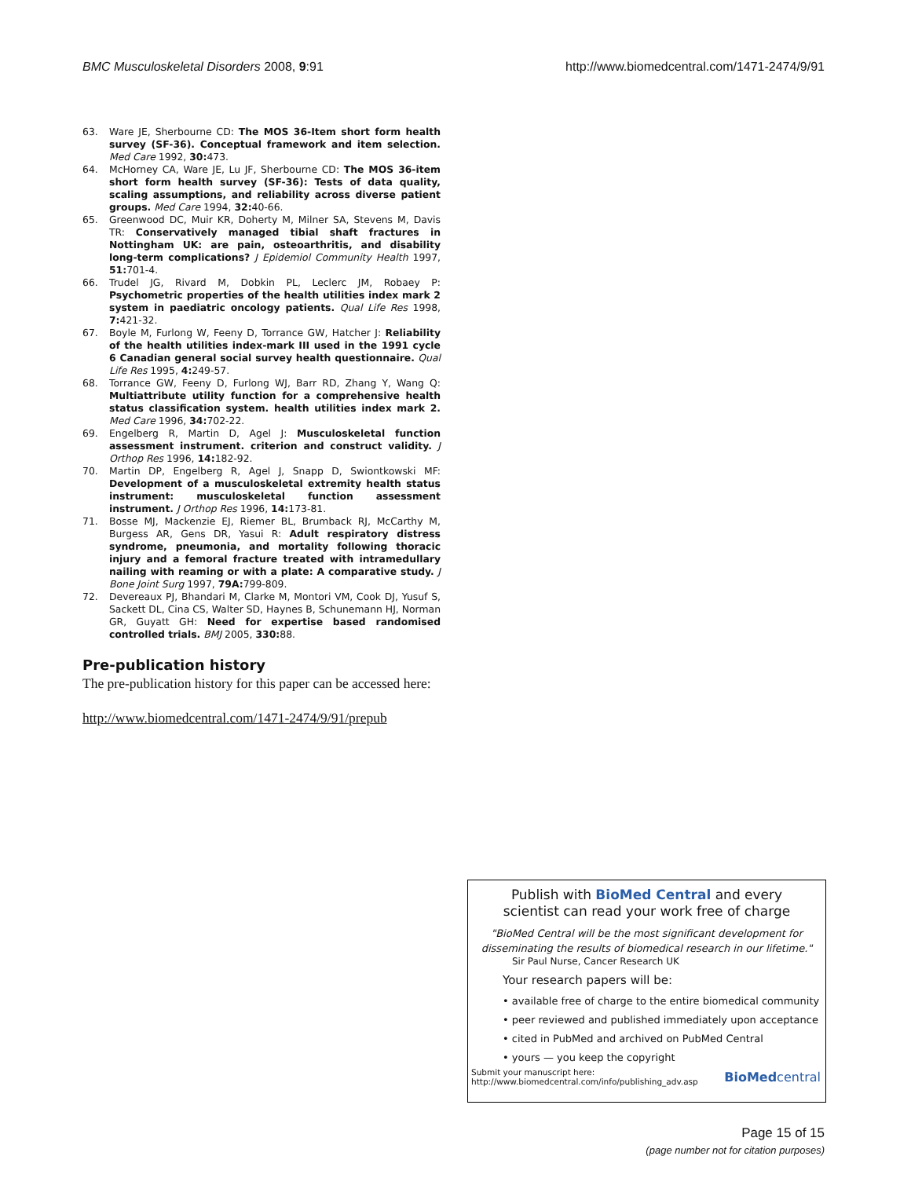BMC Musculoskeletal Disorders 2008, 9:91 http://www.biomedcentral.com/1471-2474/9/91
63. Ware JE, Sherbourne CD: The MOS 36-Item short form health survey (SF-36). Conceptual framework and item selection. Med Care 1992, 30: 473.
64. McHorney CA, Ware JE, Lu JF, Sherbourne CD: The MOS 36-item short form health survey (SF-36): Tests of data quality, scaling assumptions, and reliability across diverse patient groups. Med Care 1994, 32: 40-66.
65. Greenwood DC, Muir KR, Doherty M, Milner SA, Stevens M, Davis TR: Conservatively managed tibial shaft fractures in Nottingham UK: are pain, osteoarthritis, and disability long-term complications? J Epidemiol Community Health 1997, 51: 701-4.
66. Trudel JG, Rivard M, Dobkin PL, Leclerc JM, Robaey P: Psychometric properties of the health utilities index mark 2 system in paediatric oncology patients. Qual Life Res 1998, 7: 421-32.
67. Boyle M, Furlong W, Feeny D, Torrance GW, Hatcher J: Reliability of the health utilities index-mark III used in the 1991 cycle 6 Canadian general social survey health questionnaire. Qual Life Res 1995, 4: 249-57.
68. Torrance GW, Feeny D, Furlong WJ, Barr RD, Zhang Y, Wang Q: Multiattribute utility function for a comprehensive health status classification system. health utilities index mark 2. Med Care 1996, 34: 702-22.
69. Engelberg R, Martin D, Agel J: Musculoskeletal function assessment instrument. criterion and construct validity. J Orthop Res 1996, 14: 182-92.
70. Martin DP, Engelberg R, Agel J, Snapp D, Swiontkowski MF: Development of a musculoskeletal extremity health status instrument: musculoskeletal function assessment instrument. J Orthop Res 1996, 14: 173-81.
71. Bosse MJ, Mackenzie EJ, Riemer BL, Brumback RJ, McCarthy M, Burgess AR, Gens DR, Yasui R: Adult respiratory distress syndrome, pneumonia, and mortality following thoracic injury and a femoral fracture treated with intramedullary nailing with reaming or with a plate: A comparative study. J Bone Joint Surg 1997, 79A: 799-809.
72. Devereaux PJ, Bhandari M, Clarke M, Montori VM, Cook DJ, Yusuf S, Sackett DL, Cina CS, Walter SD, Haynes B, Schunemann HJ, Norman GR, Guyatt GH: Need for expertise based randomised controlled trials. BMJ 2005, 330: 88.
Pre-publication history
The pre-publication history for this paper can be accessed here:
http://www.biomedcentral.com/1471-2474/9/91/prepub
Publish with BioMed Central and every
scientist can read your work free of charge
"BioMed Central will be the most significant development for disseminating the results of biomedical research in our lifetime."
Sir Paul Nurse, Cancer Research UK
Your research papers will be:
• available free of charge to the entire biomedical community
• peer reviewed and published immediately upon acceptance
• cited in PubMed and archived on PubMed Central
• yours — you keep the copyright
Submit your manuscript here:
http://www.biomedcentral.com/info/publishing_adv.asp
BioMed central
Page 15 of 15
(page number not for citation purposes)